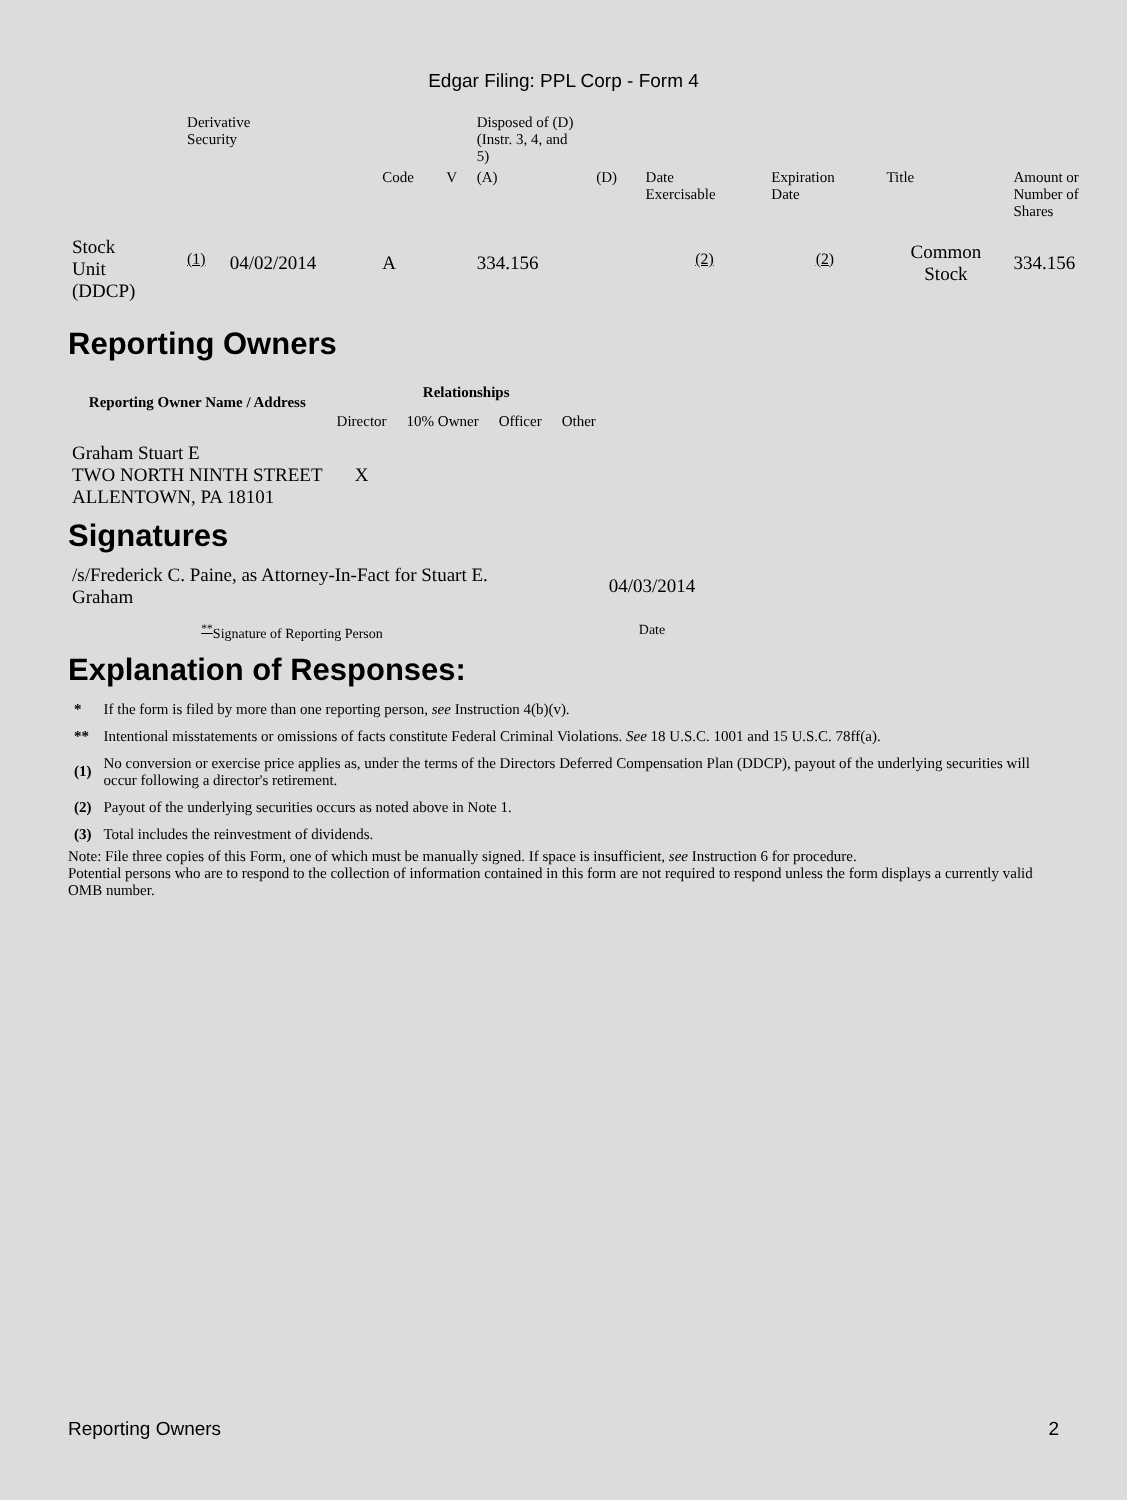Edgar Filing: PPL Corp - Form 4
| | Derivative Security | | | | Disposed of (D) (Instr. 3, 4, and 5) | | | | | |
| | | | Code | V | (A) | (D) | Date Exercisable | Expiration Date | Title | Amount or Number of Shares |
| Stock Unit (DDCP) | <sup>(1)</sup> | 04/02/2014 | A | | 334.156 | | <sup>(2)</sup> | <sup>(2)</sup> | Common Stock | 334.156 |
Reporting Owners
| Reporting Owner Name / Address | Relationships | | | |
| --- | --- | --- | --- | --- |
| | Director | 10% Owner | Officer | Other |
| Graham Stuart E TWO NORTH NINTH STREET ALLENTOWN, PA 18101 | X | | | |
Signatures
| /s/Frederick C. Paine, as Attorney-In-Fact for Stuart E. Graham | 04/03/2014 |
| <sup>**</sup> Signature of Reporting Person | Date |
Explanation of Responses:
| * | If the form is filed by more than one reporting person, see Instruction 4(b)(v). |
| ** | Intentional misstatements or omissions of facts constitute Federal Criminal Violations. See 18 U.S.C. 1001 and 15 U.S.C. 78ff(a). |
| (1) | No conversion or exercise price applies as, under the terms of the Directors Deferred Compensation Plan (DDCP), payout of the underlying securities will occur following a director's retirement. |
| (2) | Payout of the underlying securities occurs as noted above in Note 1. |
| (3) | Total includes the reinvestment of dividends. |
Note: File three copies of this Form, one of which must be manually signed. If space is insufficient, see Instruction 6 for procedure.
Potential persons who are to respond to the collection of information contained in this form are not required to respond unless the form displays a currently valid OMB number.
Reporting Owners 2